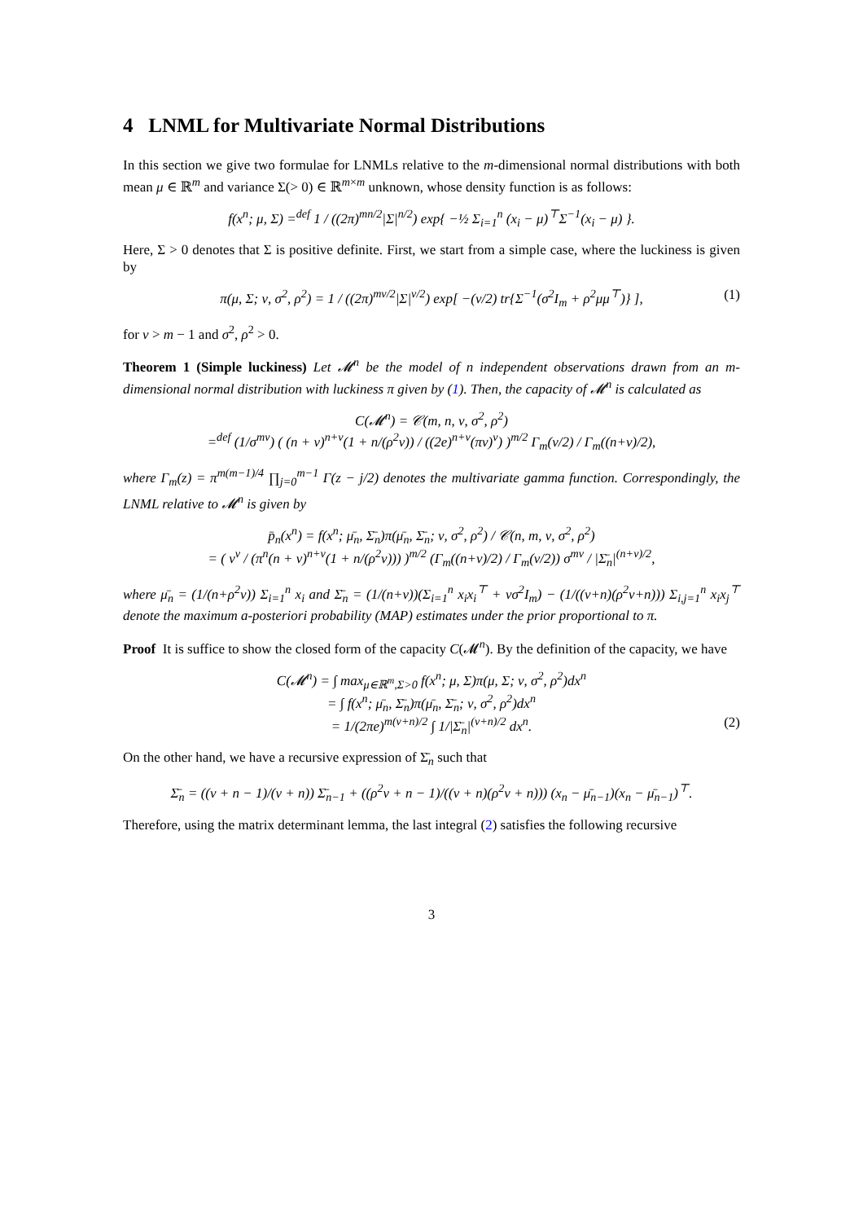4 LNML for Multivariate Normal Distributions
In this section we give two formulae for LNMLs relative to the m-dimensional normal distributions with both mean μ ∈ ℝ<sup>m</sup> and variance Σ(> 0) ∈ ℝ<sup>m×m</sup> unknown, whose density function is as follows:
f(x<sup>n</sup>; μ, Σ) =<sup>def</sup> 1 / ((2π)<sup>mn/2</sup>|Σ|<sup>n/2</sup>) exp{ −½ Σ<sub>i=1</sub><sup>n</sup> (x<sub>i</sub> − μ)<sup>⊤</sup>Σ<sup>−1</sup>(x<sub>i</sub> − μ) }.
Here, Σ > 0 denotes that Σ is positive definite. First, we start from a simple case, where the luckiness is given by
π(μ, Σ; ν, σ<sup>2</sup>, ρ<sup>2</sup>) = 1 / ((2π)<sup>mν/2</sup>|Σ|<sup>ν/2</sup>) exp[ −(ν/2) tr{Σ<sup>−1</sup>(σ<sup>2</sup>I<sub>m</sub> + ρ<sup>2</sup>μμ<sup>⊤</sup>)} ], (1)
for ν > m − 1 and σ<sup>2</sup>, ρ<sup>2</sup> > 0.
Theorem 1 (Simple luckiness) Let 𝓜<sup>n</sup> be the model of n independent observations drawn from an m-dimensional normal distribution with luckiness π given by (1). Then, the capacity of 𝓜<sup>n</sup> is calculated as
C(𝓜<sup>n</sup>) = 𝒞(m, n, ν, σ<sup>2</sup>, ρ<sup>2</sup>)
=<sup>def</sup> (1/σ<sup>mν</sup>) ( (n + ν)<sup>n+ν</sup>(1 + n/(ρ<sup>2</sup>ν)) / ((2e)<sup>n+ν</sup>(πν)<sup>ν</sup>) )<sup>m/2</sup> Γ<sub>m</sub>(ν/2) / Γ<sub>m</sub>((n+ν)/2),
where Γ<sub>m</sub>(z) = π<sup>m(m−1)/4</sup> ∏<sub>j=0</sub><sup>m−1</sup> Γ(z − j/2) denotes the multivariate gamma function. Correspondingly, the LNML relative to 𝓜<sup>n</sup> is given by
p̄<sub>n</sub>(x<sup>n</sup>) = f(x<sup>n</sup>; μ̄<sub>n</sub>, Σ̄<sub>n</sub>)π(μ̄<sub>n</sub>, Σ̄<sub>n</sub>; ν, σ<sup>2</sup>, ρ<sup>2</sup>) / 𝒞(n, m, ν, σ<sup>2</sup>, ρ<sup>2</sup>)
= ( ν<sup>ν</sup> / (π<sup>n</sup>(n + ν)<sup>n+ν</sup>(1 + n/(ρ<sup>2</sup>ν))) )<sup>m/2</sup> (Γ<sub>m</sub>((n+ν)/2) / Γ<sub>m</sub>(ν/2)) σ<sup>mν</sup> / |Σ̄<sub>n</sub>|<sup>(n+ν)/2</sup>,
where μ̄<sub>n</sub> = (1/(n+ρ<sup>2</sup>ν)) Σ<sub>i=1</sub><sup>n</sup> x<sub>i</sub> and Σ̄<sub>n</sub> = (1/(n+ν))(Σ<sub>i=1</sub><sup>n</sup> x<sub>i</sub>x<sub>i</sub><sup>⊤</sup> + νσ<sup>2</sup>I<sub>m</sub>) − (1/((ν+n)(ρ<sup>2</sup>ν+n))) Σ<sub>i,j=1</sub><sup>n</sup> x<sub>i</sub>x<sub>j</sub><sup>⊤</sup> denote the maximum a-posteriori probability (MAP) estimates under the prior proportional to π.
Proof It is suffice to show the closed form of the capacity C(𝓜<sup>n</sup>). By the definition of the capacity, we have
C(𝓜<sup>n</sup>) = ∫ max<sub>μ∈ℝ<sup>m</sup>,Σ>0</sub> f(x<sup>n</sup>; μ, Σ)π(μ, Σ; ν, σ<sup>2</sup>, ρ<sup>2</sup>)dx<sup>n</sup>
= ∫ f(x<sup>n</sup>; μ̄<sub>n</sub>, Σ̄<sub>n</sub>)π(μ̄<sub>n</sub>, Σ̄<sub>n</sub>; ν, σ<sup>2</sup>, ρ<sup>2</sup>)dx<sup>n</sup>
= 1/(2πe)<sup>m(ν+n)/2</sup> ∫ 1/|Σ̄<sub>n</sub>|<sup>(ν+n)/2</sup> dx<sup>n</sup>. (2)
On the other hand, we have a recursive expression of Σ̄<sub>n</sub> such that
Σ̄<sub>n</sub> = ((ν + n − 1)/(ν + n)) Σ̄<sub>n−1</sub> + ((ρ<sup>2</sup>ν + n − 1)/((ν + n)(ρ<sup>2</sup>ν + n))) (x<sub>n</sub> − μ̄<sub>n−1</sub>)(x<sub>n</sub> − μ̄<sub>n−1</sub>)<sup>⊤</sup>.
Therefore, using the matrix determinant lemma, the last integral (2) satisfies the following recursive
3